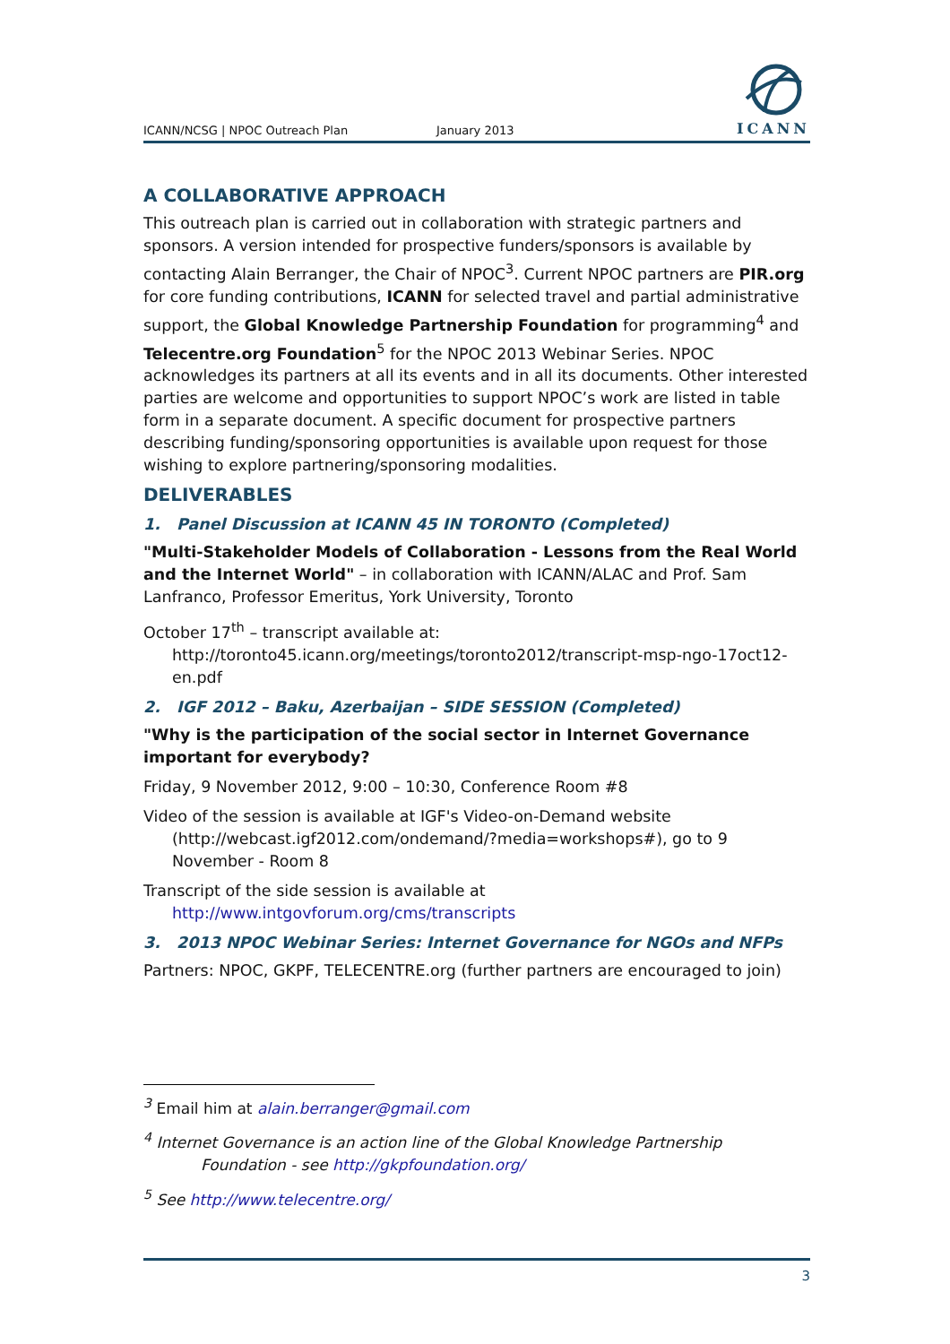ICANN/NCSG | NPOC Outreach Plan January 2013
ICANN
A COLLABORATIVE APPROACH
This outreach plan is carried out in collaboration with strategic partners and sponsors. A version intended for prospective funders/sponsors is available by contacting Alain Berranger, the Chair of NPOC<sup>3</sup>. Current NPOC partners are PIR.org for core funding contributions, ICANN for selected travel and partial administrative support, the Global Knowledge Partnership Foundation for programming<sup>4</sup> and Telecentre.org Foundation<sup>5</sup> for the NPOC 2013 Webinar Series. NPOC acknowledges its partners at all its events and in all its documents. Other interested parties are welcome and opportunities to support NPOC’s work are listed in table form in a separate document. A specific document for prospective partners describing funding/sponsoring opportunities is available upon request for those wishing to explore partnering/sponsoring modalities.
DELIVERABLES
1. Panel Discussion at ICANN 45 IN TORONTO (Completed)
"Multi-Stakeholder Models of Collaboration - Lessons from the Real World and the Internet World" – in collaboration with ICANN/ALAC and Prof. Sam Lanfranco, Professor Emeritus, York University, Toronto
October 17<sup>th</sup> – transcript available at:
http://toronto45.icann.org/meetings/toronto2012/transcript-msp-ngo-17oct12-en.pdf
2. IGF 2012 – Baku, Azerbaijan – SIDE SESSION (Completed)
"Why is the participation of the social sector in Internet Governance important for everybody?
Friday, 9 November 2012, 9:00 – 10:30, Conference Room #8
Video of the session is available at IGF's Video-on-Demand website
(http://webcast.igf2012.com/ondemand/?media=workshops#), go to 9 November - Room 8
Transcript of the side session is available at
http://www.intgovforum.org/cms/transcripts
3. 2013 NPOC Webinar Series: Internet Governance for NGOs and NFPs
Partners: NPOC, GKPF, TELECENTRE.org (further partners are encouraged to join)
<sup>3</sup> Email him at alain.berranger@gmail.com
<sup>4</sup> Internet Governance is an action line of the Global Knowledge Partnership
Foundation - see http://gkpfoundation.org/
<sup>5</sup> See http://www.telecentre.org/
3